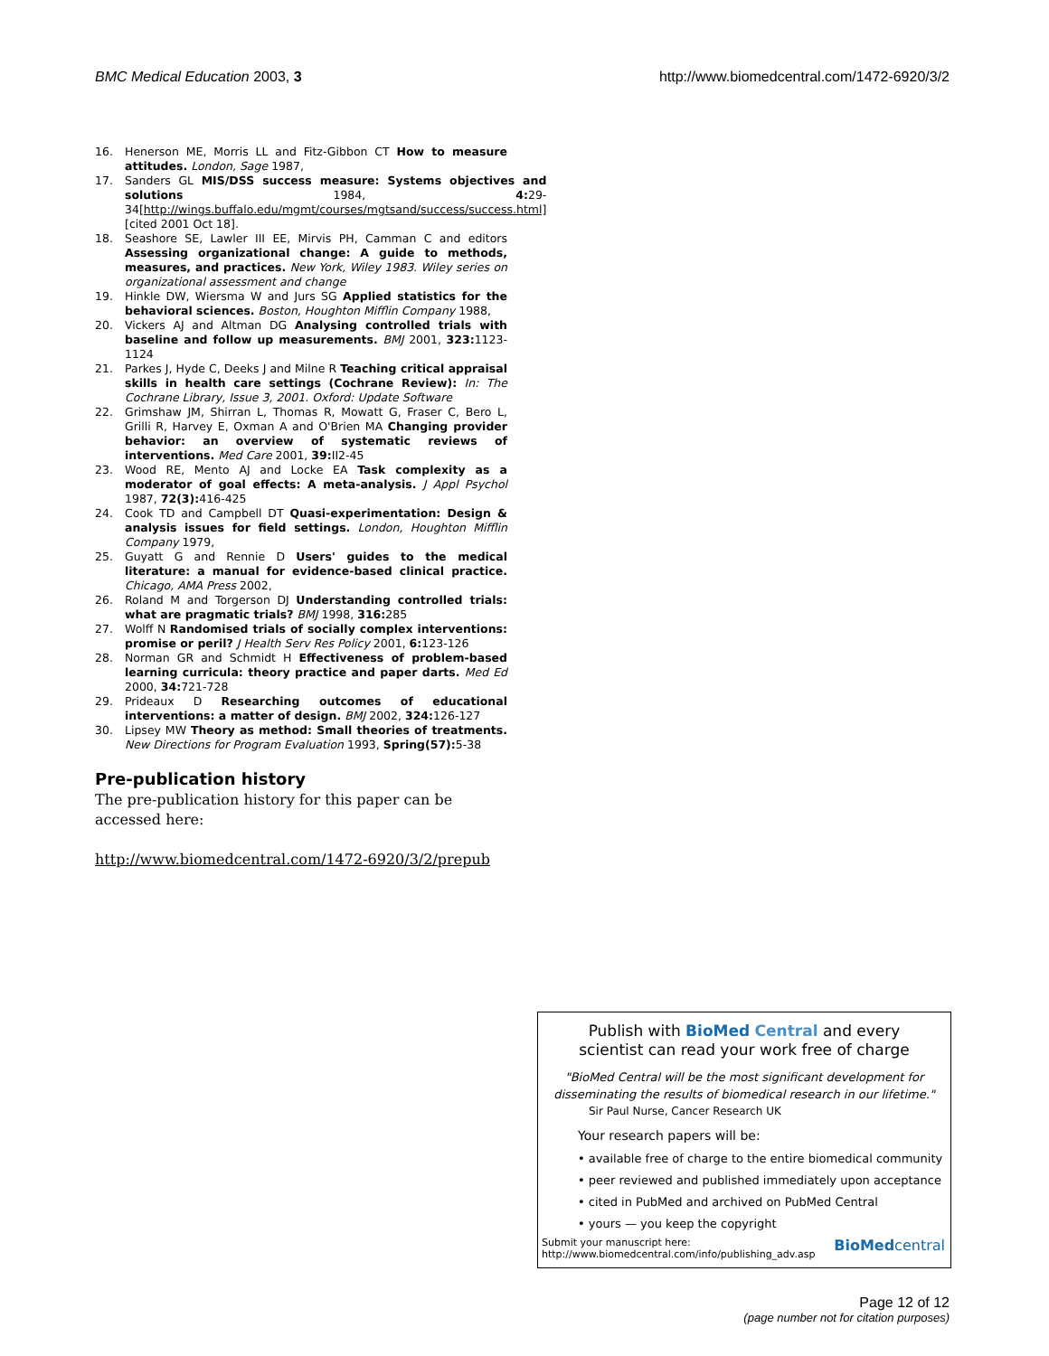BMC Medical Education 2003, 3 http://www.biomedcentral.com/1472-6920/3/2
16. Henerson ME, Morris LL and Fitz-Gibbon CT How to measure attitudes. London, Sage 1987,
17. Sanders GL MIS/DSS success measure: Systems objectives and solutions 1984, 4: 29-34[http://wings.buffalo.edu/mgmt/courses/mgtsand/success/success.html] [cited 2001 Oct 18].
18. Seashore SE, Lawler III EE, Mirvis PH, Camman C and editors Assessing organizational change: A guide to methods, measures, and practices. New York, Wiley 1983. Wiley series on organizational assessment and change
19. Hinkle DW, Wiersma W and Jurs SG Applied statistics for the behavioral sciences. Boston, Houghton Mifflin Company 1988,
20. Vickers AJ and Altman DG Analysing controlled trials with baseline and follow up measurements. BMJ 2001, 323: 1123-1124
21. Parkes J, Hyde C, Deeks J and Milne R Teaching critical appraisal skills in health care settings (Cochrane Review): In: The Cochrane Library, Issue 3, 2001. Oxford: Update Software
22. Grimshaw JM, Shirran L, Thomas R, Mowatt G, Fraser C, Bero L, Grilli R, Harvey E, Oxman A and O'Brien MA Changing provider behavior: an overview of systematic reviews of interventions. Med Care 2001, 39: II2-45
23. Wood RE, Mento AJ and Locke EA Task complexity as a moderator of goal effects: A meta-analysis. J Appl Psychol 1987, 72(3): 416-425
24. Cook TD and Campbell DT Quasi-experimentation: Design & analysis issues for field settings. London, Houghton Mifflin Company 1979,
25. Guyatt G and Rennie D Users' guides to the medical literature: a manual for evidence-based clinical practice. Chicago, AMA Press 2002,
26. Roland M and Torgerson DJ Understanding controlled trials: what are pragmatic trials? BMJ 1998, 316: 285
27. Wolff N Randomised trials of socially complex interventions: promise or peril? J Health Serv Res Policy 2001, 6: 123-126
28. Norman GR and Schmidt H Effectiveness of problem-based learning curricula: theory practice and paper darts. Med Ed 2000, 34: 721-728
29. Prideaux D Researching outcomes of educational interventions: a matter of design. BMJ 2002, 324: 126-127
30. Lipsey MW Theory as method: Small theories of treatments. New Directions for Program Evaluation 1993, Spring(57): 5-38
Pre-publication history
The pre-publication history for this paper can be accessed here:
http://www.biomedcentral.com/1472-6920/3/2/prepub
Publish with BioMed Central and every
scientist can read your work free of charge
"BioMed Central will be the most significant development for disseminating the results of biomedical research in our lifetime."
Sir Paul Nurse, Cancer Research UK
Your research papers will be:
• available free of charge to the entire biomedical community
• peer reviewed and published immediately upon acceptance
• cited in PubMed and archived on PubMed Central
• yours — you keep the copyright
Submit your manuscript here:
http://www.biomedcentral.com/info/publishing_adv.asp BioMedcentral
Page 12 of 12
(page number not for citation purposes)